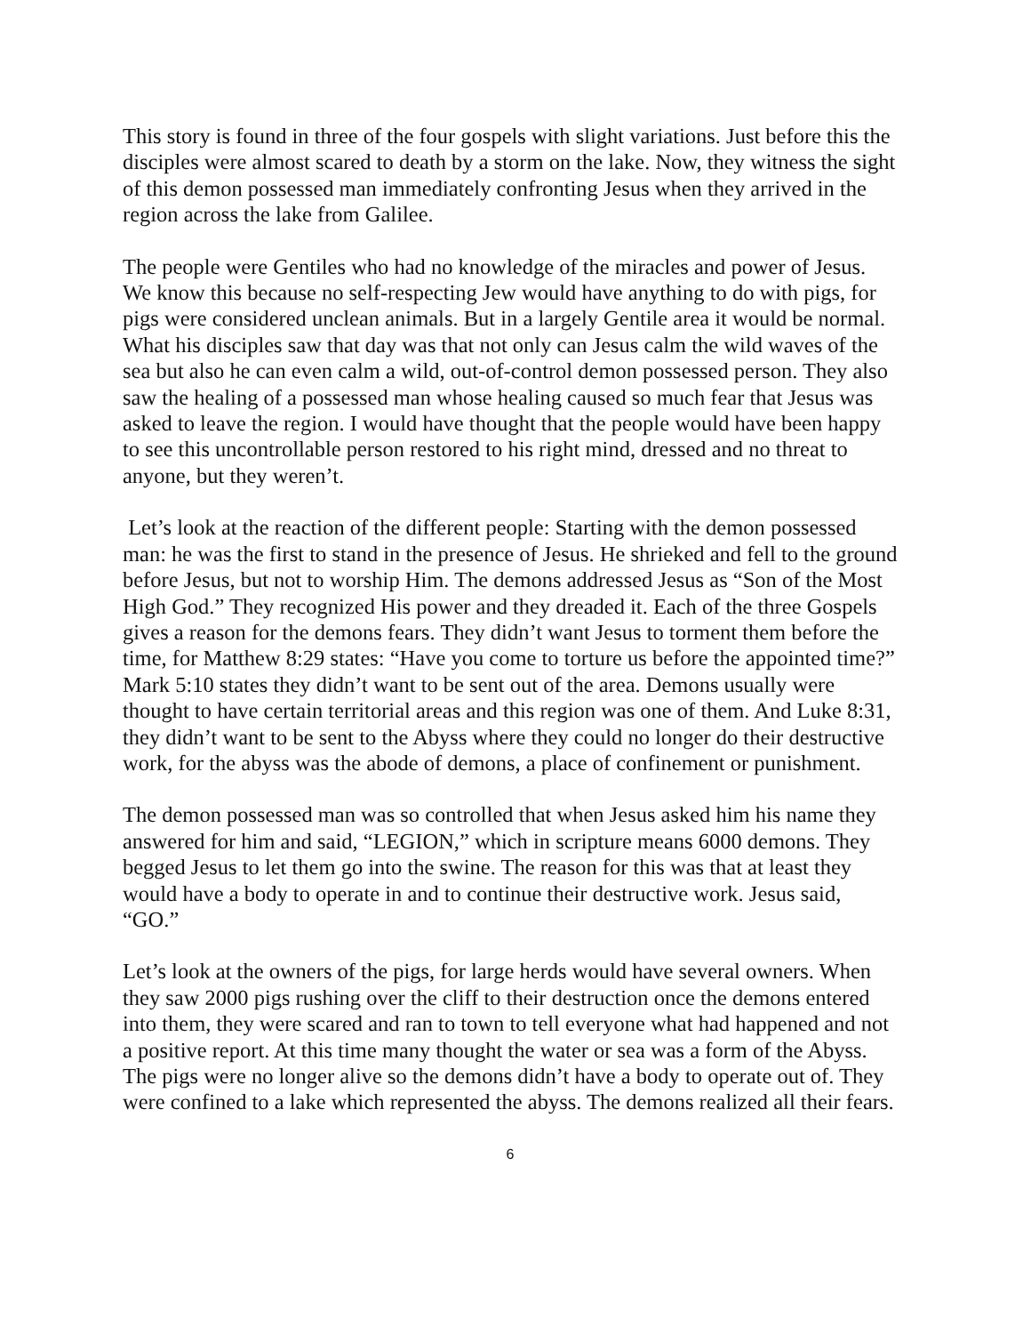This story is found in three of the four gospels with slight variations. Just before this the disciples were almost scared to death by a storm on the lake. Now, they witness the sight of this demon possessed man immediately confronting Jesus when they arrived in the region across the lake from Galilee.
The people were Gentiles who had no knowledge of the miracles and power of Jesus. We know this because no self-respecting Jew would have anything to do with pigs, for pigs were considered unclean animals. But in a largely Gentile area it would be normal. What his disciples saw that day was that not only can Jesus calm the wild waves of the sea but also he can even calm a wild, out-of-control demon possessed person. They also saw the healing of a possessed man whose healing caused so much fear that Jesus was asked to leave the region. I would have thought that the people would have been happy to see this uncontrollable person restored to his right mind, dressed and no threat to anyone, but they weren’t.
Let’s look at the reaction of the different people: Starting with the demon possessed man: he was the first to stand in the presence of Jesus. He shrieked and fell to the ground before Jesus, but not to worship Him. The demons addressed Jesus as “Son of the Most High God.” They recognized His power and they dreaded it. Each of the three Gospels gives a reason for the demons fears. They didn’t want Jesus to torment them before the time, for Matthew 8:29 states: “Have you come to torture us before the appointed time?” Mark 5:10 states they didn’t want to be sent out of the area. Demons usually were thought to have certain territorial areas and this region was one of them. And Luke 8:31, they didn’t want to be sent to the Abyss where they could no longer do their destructive work, for the abyss was the abode of demons, a place of confinement or punishment.
The demon possessed man was so controlled that when Jesus asked him his name they answered for him and said, “LEGION,” which in scripture means 6000 demons. They begged Jesus to let them go into the swine. The reason for this was that at least they would have a body to operate in and to continue their destructive work. Jesus said, “GO.”
Let’s look at the owners of the pigs, for large herds would have several owners. When they saw 2000 pigs rushing over the cliff to their destruction once the demons entered into them, they were scared and ran to town to tell everyone what had happened and not a positive report. At this time many thought the water or sea was a form of the Abyss. The pigs were no longer alive so the demons didn’t have a body to operate out of. They were confined to a lake which represented the abyss. The demons realized all their fears.
6